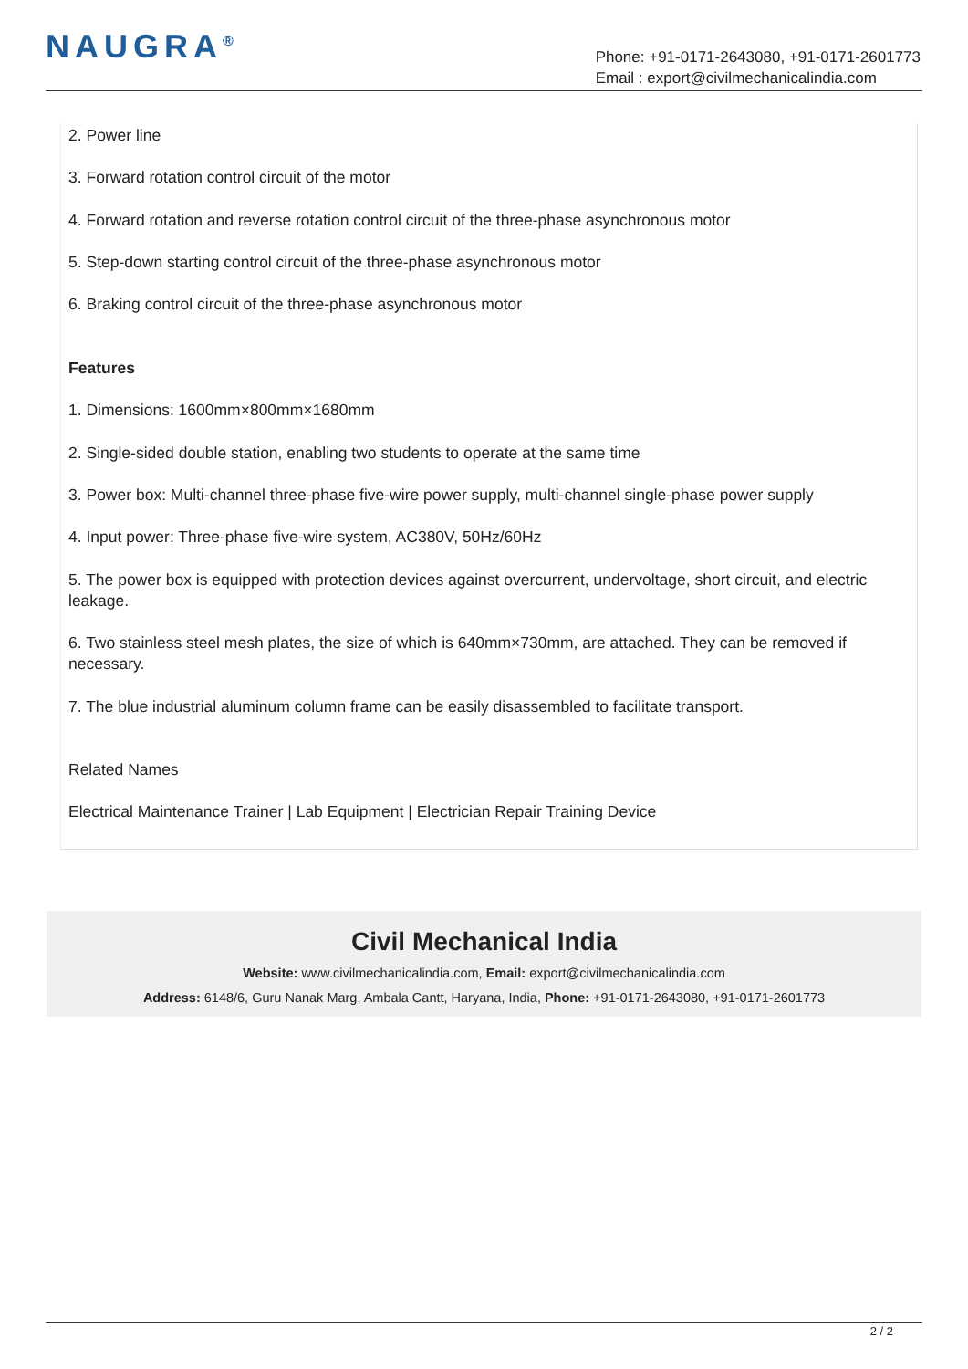NAUGRA<sup>®</sup>
Phone: +91-0171-2643080, +91-0171-2601773
Email : export@civilmechanicalindia.com
2. Power line
3. Forward rotation control circuit of the motor
4. Forward rotation and reverse rotation control circuit of the three-phase asynchronous motor
5. Step-down starting control circuit of the three-phase asynchronous motor
6. Braking control circuit of the three-phase asynchronous motor
Features
1. Dimensions: 1600mm×800mm×1680mm
2. Single-sided double station, enabling two students to operate at the same time
3. Power box: Multi-channel three-phase five-wire power supply, multi-channel single-phase power supply
4. Input power: Three-phase five-wire system, AC380V, 50Hz/60Hz
5. The power box is equipped with protection devices against overcurrent, undervoltage, short circuit, and electric leakage.
6. Two stainless steel mesh plates, the size of which is 640mm×730mm, are attached. They can be removed if necessary.
7. The blue industrial aluminum column frame can be easily disassembled to facilitate transport.
Related Names
Electrical Maintenance Trainer | Lab Equipment | Electrician Repair Training Device
Civil Mechanical India
Website: www.civilmechanicalindia.com, Email: export@civilmechanicalindia.com
Address: 6148/6, Guru Nanak Marg, Ambala Cantt, Haryana, India, Phone: +91-0171-2643080, +91-0171-2601773
2 / 2